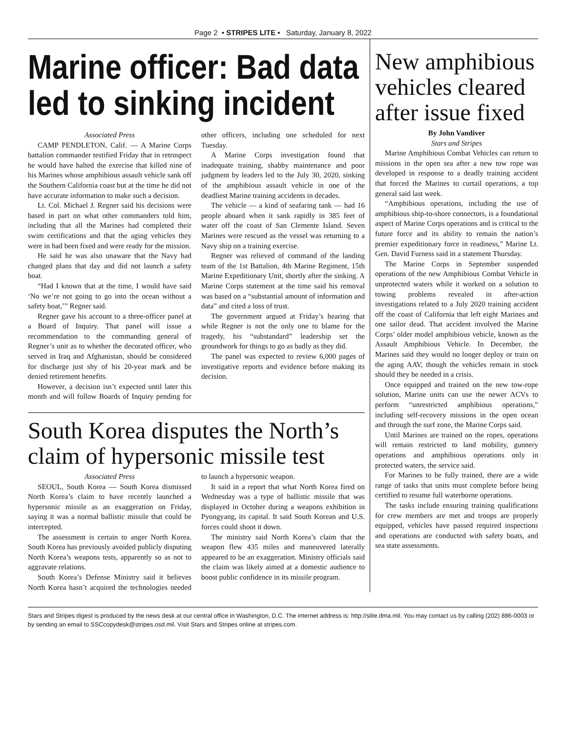Page 2 • STRIPES LITE • Saturday, January 8, 2022
Marine officer: Bad data led to sinking incident
Associated Press
CAMP PENDLETON, Calif. — A Marine Corps battalion commander testified Friday that in retrospect he would have halted the exercise that killed nine of his Marines whose amphibious assault vehicle sank off the Southern California coast but at the time he did not have accurate information to make such a decision.
Lt. Col. Michael J. Regner said his decisions were based in part on what other commanders told him, including that all the Marines had completed their swim certifications and that the aging vehicles they were in had been fixed and were ready for the mission.
He said he was also unaware that the Navy had changed plans that day and did not launch a safety boat.
“Had I known that at the time, I would have said ‘No we’re not going to go into the ocean without a safety boat,’” Regner said.
Regner gave his account to a three-officer panel at a Board of Inquiry. That panel will issue a recommendation to the commanding general of Regner’s unit as to whether the decorated officer, who served in Iraq and Afghanistan, should be considered for discharge just shy of his 20-year mark and be denied retirement benefits.
However, a decision isn’t expected until later this month and will follow Boards of Inquiry pending for other officers, including one scheduled for next Tuesday.
A Marine Corps investigation found that inadequate training, shabby maintenance and poor judgment by leaders led to the July 30, 2020, sinking of the amphibious assault vehicle in one of the deadliest Marine training accidents in decades.
The vehicle — a kind of seafaring tank — had 16 people aboard when it sank rapidly in 385 feet of water off the coast of San Clemente Island. Seven Marines were rescued as the vessel was returning to a Navy ship on a training exercise.
Regner was relieved of command of the landing team of the 1st Battalion, 4th Marine Regiment, 15th Marine Expeditionary Unit, shortly after the sinking. A Marine Corps statement at the time said his removal was based on a “substantial amount of information and data” and cited a loss of trust.
The government argued at Friday’s hearing that while Regner is not the only one to blame for the tragedy, his “substandard” leadership set the groundwork for things to go as badly as they did.
The panel was expected to review 6,000 pages of investigative reports and evidence before making its decision.
South Korea disputes the North’s claim of hypersonic missile test
Associated Press
SEOUL, South Korea — South Korea dismissed North Korea’s claim to have recently launched a hypersonic missile as an exaggeration on Friday, saying it was a normal ballistic missile that could be intercepted.
The assessment is certain to anger North Korea. South Korea has previously avoided publicly disputing North Korea’s weapons tests, apparently so as not to aggravate relations.
South Korea’s Defense Ministry said it believes North Korea hasn’t acquired the technologies needed to launch a hypersonic weapon.
It said in a report that what North Korea fired on Wednesday was a type of ballistic missile that was displayed in October during a weapons exhibition in Pyongyang, its capital. It said South Korean and U.S. forces could shoot it down.
The ministry said North Korea’s claim that the weapon flew 435 miles and maneuvered laterally appeared to be an exaggeration. Ministry officials said the claim was likely aimed at a domestic audience to boost public confidence in its missile program.
New amphibious vehicles cleared after issue fixed
By John Vandiver
Stars and Stripes
Marine Amphibious Combat Vehicles can return to missions in the open sea after a new tow rope was developed in response to a deadly training accident that forced the Marines to curtail operations, a top general said last week.
“Amphibious operations, including the use of amphibious ship-to-shore connectors, is a foundational aspect of Marine Corps operations and is critical to the future force and its ability to remain the nation’s premier expeditionary force in readiness,” Marine Lt. Gen. David Furness said in a statement Thursday.
The Marine Corps in September suspended operations of the new Amphibious Combat Vehicle in unprotected waters while it worked on a solution to towing problems revealed in after-action investigations related to a July 2020 training accident off the coast of California that left eight Marines and one sailor dead. That accident involved the Marine Corps’ older model amphibious vehicle, known as the Assault Amphibious Vehicle. In December, the Marines said they would no longer deploy or train on the aging AAV, though the vehicles remain in stock should they be needed in a crisis.
Once equipped and trained on the new tow-rope solution, Marine units can use the newer ACVs to perform “unrestricted amphibious operations,” including self-recovery missions in the open ocean and through the surf zone, the Marine Corps said.
Until Marines are trained on the ropes, operations will remain restricted to land mobility, gunnery operations and amphibious operations only in protected waters, the service said.
For Marines to be fully trained, there are a wide range of tasks that units must complete before being certified to resume full waterborne operations.
The tasks include ensuring training qualifications for crew members are met and troops are properly equipped, vehicles have passed required inspections and operations are conducted with safety boats, and sea state assessments.
Stars and Stripes digest is produced by the news desk at our central office in Washington, D.C. The internet address is: http://slite.dma.mil. You may contact us by calling (202) 886-0003 or by sending an email to SSCcopydesk@stripes.osd.mil. Visit Stars and Stripes online at stripes.com.